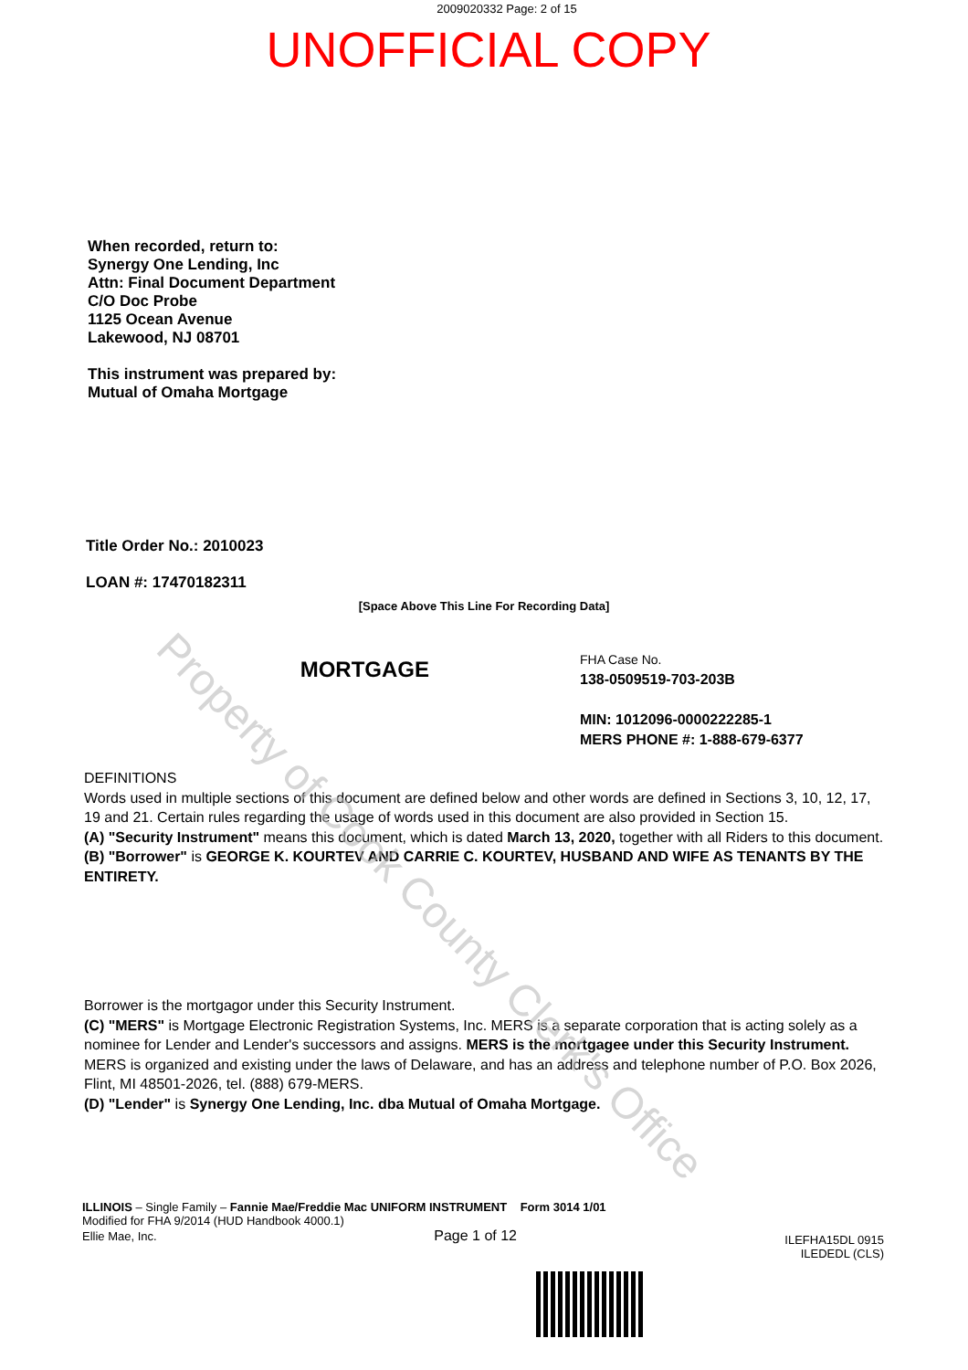2009020332 Page: 2 of 15
UNOFFICIAL COPY
When recorded, return to:
Synergy One Lending, Inc
Attn: Final Document Department
C/O Doc Probe
1125 Ocean Avenue
Lakewood, NJ 08701
This instrument was prepared by:
Mutual of Omaha Mortgage
Title Order No.: 2010023
LOAN #: 17470182311
[Space Above This Line For Recording Data]
MORTGAGE
FHA Case No.
138-0509519-703-203B
MIN: 1012096-0000222285-1
MERS PHONE #: 1-888-679-6377
DEFINITIONS
Words used in multiple sections of this document are defined below and other words are defined in Sections 3, 10, 12, 17, 19 and 21. Certain rules regarding the usage of words used in this document are also provided in Section 15.
(A) "Security Instrument" means this document, which is dated March 13, 2020, together with all Riders to this document.
(B) "Borrower" is GEORGE K. KOURTEV AND CARRIE C. KOURTEV, HUSBAND AND WIFE AS TENANTS BY THE ENTIRETY.
Borrower is the mortgagor under this Security Instrument.
(C) "MERS" is Mortgage Electronic Registration Systems, Inc. MERS is a separate corporation that is acting solely as a nominee for Lender and Lender's successors and assigns. MERS is the mortgagee under this Security Instrument. MERS is organized and existing under the laws of Delaware, and has an address and telephone number of P.O. Box 2026, Flint, MI 48501-2026, tel. (888) 679-MERS.
(D) "Lender" is Synergy One Lending, Inc. dba Mutual of Omaha Mortgage.
ILLINOIS – Single Family – Fannie Mae/Freddie Mac UNIFORM INSTRUMENT Form 3014 1/01
Modified for FHA 9/2014 (HUD Handbook 4000.1)
Ellie Mae, Inc. Page 1 of 12
ILEFHA15DL 0915
ILEDEDL (CLS)
Property of Cook County Clerk's Office